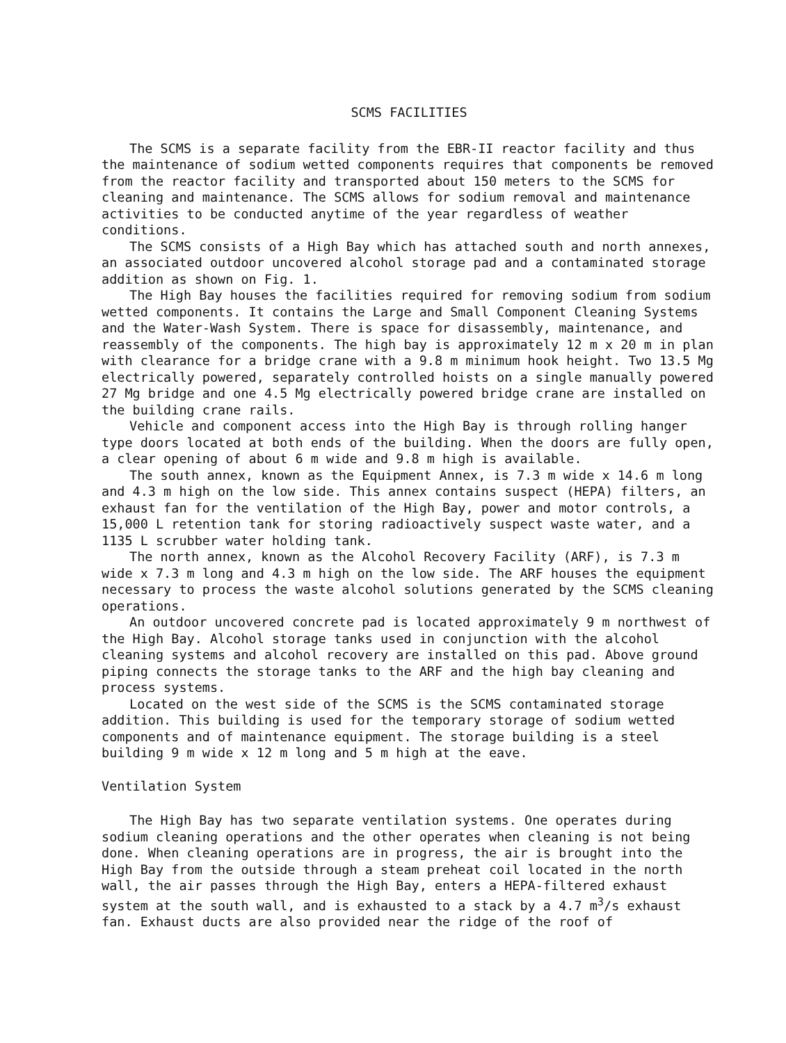SCMS FACILITIES
The SCMS is a separate facility from the EBR-II reactor facility and thus the maintenance of sodium wetted components requires that components be removed from the reactor facility and transported about 150 meters to the SCMS for cleaning and maintenance. The SCMS allows for sodium removal and maintenance activities to be conducted anytime of the year regardless of weather conditions.
The SCMS consists of a High Bay which has attached south and north annexes, an associated outdoor uncovered alcohol storage pad and a contaminated storage addition as shown on Fig. 1.
The High Bay houses the facilities required for removing sodium from sodium wetted components. It contains the Large and Small Component Cleaning Systems and the Water-Wash System. There is space for disassembly, maintenance, and reassembly of the components. The high bay is approximately 12 m x 20 m in plan with clearance for a bridge crane with a 9.8 m minimum hook height. Two 13.5 Mg electrically powered, separately controlled hoists on a single manually powered 27 Mg bridge and one 4.5 Mg electrically powered bridge crane are installed on the building crane rails.
Vehicle and component access into the High Bay is through rolling hanger type doors located at both ends of the building. When the doors are fully open, a clear opening of about 6 m wide and 9.8 m high is available.
The south annex, known as the Equipment Annex, is 7.3 m wide x 14.6 m long and 4.3 m high on the low side. This annex contains suspect (HEPA) filters, an exhaust fan for the ventilation of the High Bay, power and motor controls, a 15,000 L retention tank for storing radioactively suspect waste water, and a 1135 L scrubber water holding tank.
The north annex, known as the Alcohol Recovery Facility (ARF), is 7.3 m wide x 7.3 m long and 4.3 m high on the low side. The ARF houses the equipment necessary to process the waste alcohol solutions generated by the SCMS cleaning operations.
An outdoor uncovered concrete pad is located approximately 9 m northwest of the High Bay. Alcohol storage tanks used in conjunction with the alcohol cleaning systems and alcohol recovery are installed on this pad. Above ground piping connects the storage tanks to the ARF and the high bay cleaning and process systems.
Located on the west side of the SCMS is the SCMS contaminated storage addition. This building is used for the temporary storage of sodium wetted components and of maintenance equipment. The storage building is a steel building 9 m wide x 12 m long and 5 m high at the eave.
Ventilation System
The High Bay has two separate ventilation systems. One operates during sodium cleaning operations and the other operates when cleaning is not being done. When cleaning operations are in progress, the air is brought into the High Bay from the outside through a steam preheat coil located in the north wall, the air passes through the High Bay, enters a HEPA-filtered exhaust system at the south wall, and is exhausted to a stack by a 4.7 m<sup>3</sup>/s exhaust fan. Exhaust ducts are also provided near the ridge of the roof of